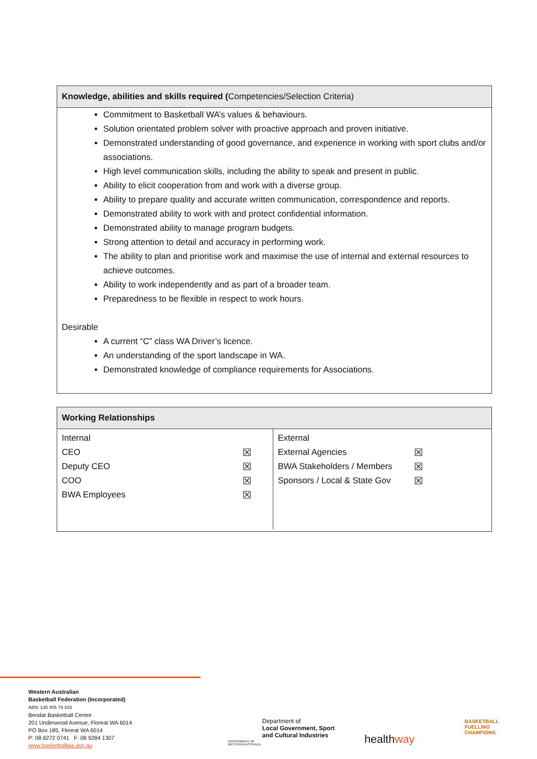Knowledge, abilities and skills required (Competencies/Selection Criteria)
Commitment to Basketball WA’s values & behaviours.
Solution orientated problem solver with proactive approach and proven initiative.
Demonstrated understanding of good governance, and experience in working with sport clubs and/or associations.
High level communication skills, including the ability to speak and present in public.
Ability to elicit cooperation from and work with a diverse group.
Ability to prepare quality and accurate written communication, correspondence and reports.
Demonstrated ability to work with and protect confidential information.
Demonstrated ability to manage program budgets.
Strong attention to detail and accuracy in performing work.
The ability to plan and prioritise work and maximise the use of internal and external resources to achieve outcomes.
Ability to work independently and as part of a broader team.
Preparedness to be flexible in respect to work hours.
Desirable
A current “C” class WA Driver’s licence.
An understanding of the sport landscape in WA.
Demonstrated knowledge of compliance requirements for Associations.
Working Relationships
| / Internal / / / CEO / ☒ / / Deputy CEO / ☒ / / COO / ☒ / / BWA Employees / ☒ / | / External / / / External Agencies / ☒ / / BWA Stakeholders / Members / ☒ / / Sponsors / Local & State Gov / ☒ / |
Western Australian
Basketball Federation (Incorporated)
ABN: 135 405 79 433
Bendat Basketball Centre
201 Underwood Avenue, Floreat WA 6014
PO Box 185, Floreat WA 6014
P: 08 6272 0741 F: 08 9284 1307
www.basketballwa.asn.au
Department of
Local Government, Sport
and Cultural Industries
GOVERNMENT OF
WESTERN AUSTRALIA
healthway
BASKETBALL
FUELLING
CHAMPIONS